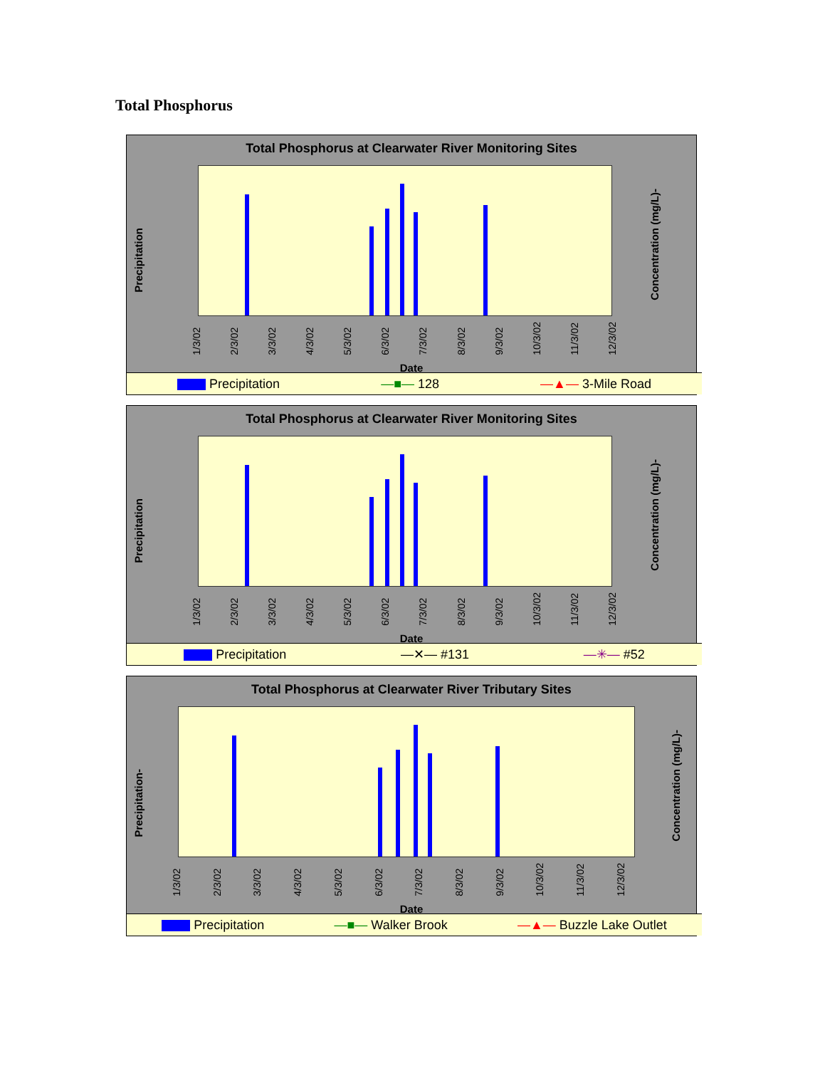Total Phosphorus
Total Phosphorus at Clearwater River Monitoring Sites
Precipitation
Concentration (mg/L)-
1/3/02 2/3/02 3/3/02 4/3/02 5/3/02 6/3/02 7/3/02 8/3/02 9/3/02 10/3/02 11/3/02 12/3/02
Date
Precipitation —■— 128 —▲— 3-Mile Road
Total Phosphorus at Clearwater River Monitoring Sites
Precipitation
Concentration (mg/L)-
1/3/02 2/3/02 3/3/02 4/3/02 5/3/02 6/3/02 7/3/02 8/3/02 9/3/02 10/3/02 11/3/02 12/3/02
Date
Precipitation —✕— #131 —✳— #52
Total Phosphorus at Clearwater River Tributary Sites
Precipitation-
Concentration (mg/L)-
1/3/02 2/3/02 3/3/02 4/3/02 5/3/02 6/3/02 7/3/02 8/3/02 9/3/02 10/3/02 11/3/02 12/3/02
Date
Precipitation —■— Walker Brook —▲— Buzzle Lake Outlet